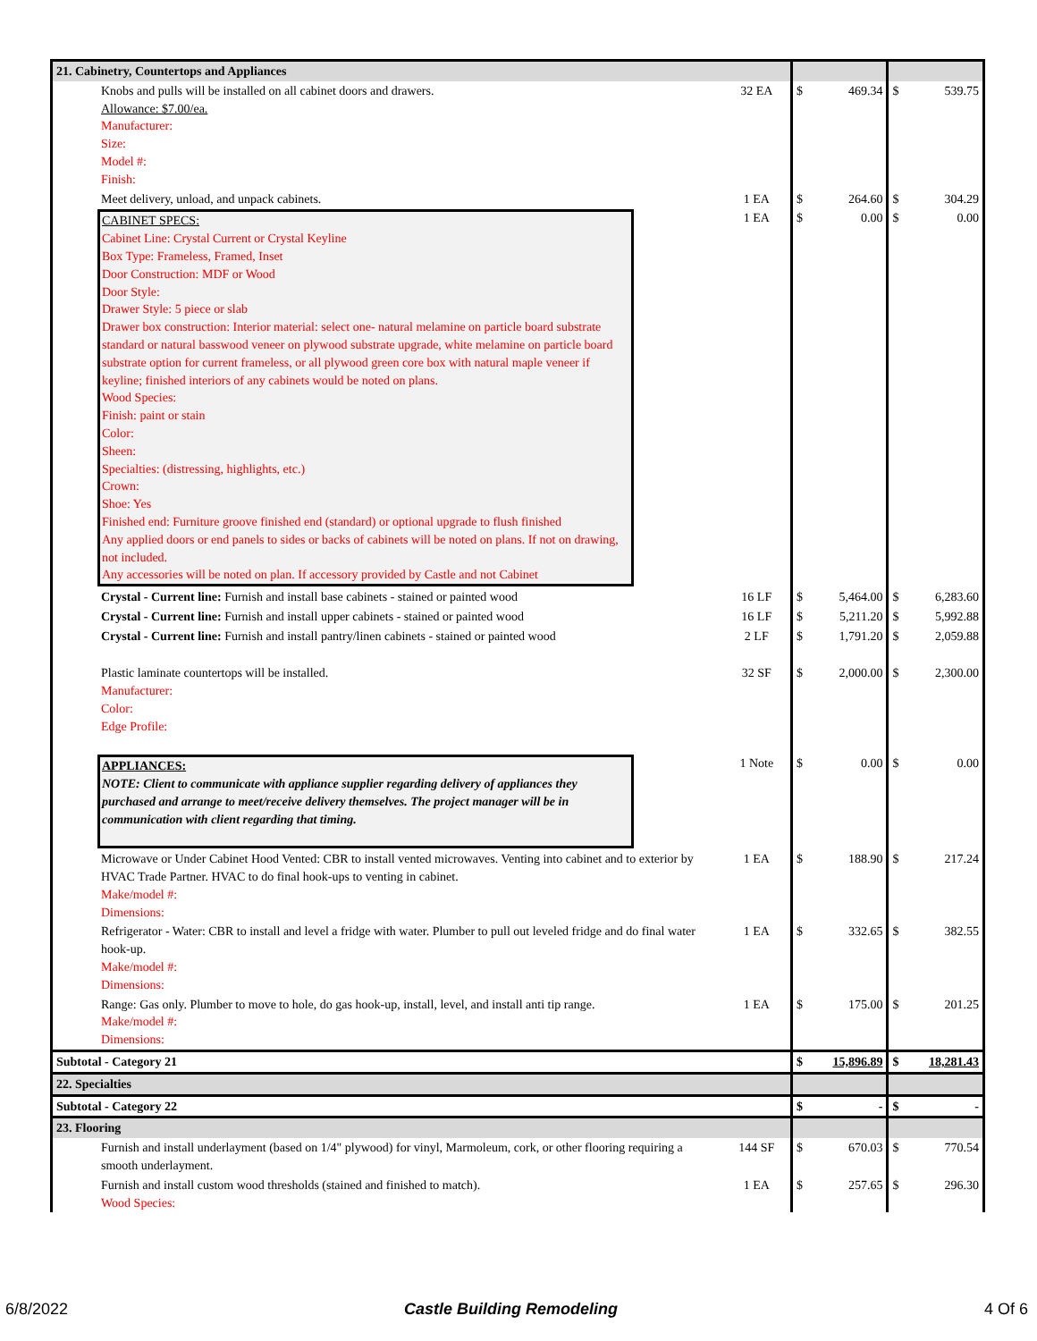| 21. Cabinetry, Countertops and Appliances | | | | | |
| Knobs and pulls will be installed on all cabinet doors and drawers. Allowance: $7.00/ea. Manufacturer: Size: Model #: Finish: | 32 EA | $ | 469.34 | $ | 539.75 |
| Meet delivery, unload, and unpack cabinets. | 1 EA | $ | 264.60 | $ | 304.29 |
| CABINET SPECS: Cabinet Line: Crystal Current or Crystal Keyline Box Type: Frameless, Framed, Inset Door Construction: MDF or Wood Door Style: Drawer Style: 5 piece or slab Drawer box construction: Interior material: select one- natural melamine on particle board substrate standard or natural basswood veneer on plywood substrate upgrade, white melamine on particle board substrate option for current frameless, or all plywood green core box with natural maple veneer if keyline; finished interiors of any cabinets would be noted on plans. Wood Species: Finish: paint or stain Color: Sheen: Specialties: (distressing, highlights, etc.) Crown: Shoe: Yes Finished end: Furniture groove finished end (standard) or optional upgrade to flush finished Any applied doors or end panels to sides or backs of cabinets will be noted on plans. If not on drawing, not included. Any accessories will be noted on plan. If accessory provided by Castle and not Cabinet | 1 EA | $ | 0.00 | $ | 0.00 |
| Crystal - Current line: Furnish and install base cabinets - stained or painted wood | 16 LF | $ | 5,464.00 | $ | 6,283.60 |
| Crystal - Current line: Furnish and install upper cabinets - stained or painted wood | 16 LF | $ | 5,211.20 | $ | 5,992.88 |
| Crystal - Current line: Furnish and install pantry/linen cabinets - stained or painted wood | 2 LF | $ | 1,791.20 | $ | 2,059.88 |
| Plastic laminate countertops will be installed. Manufacturer: Color: Edge Profile: | 32 SF | $ | 2,000.00 | $ | 2,300.00 |
| APPLIANCES: NOTE: Client to communicate with appliance supplier regarding delivery of appliances they purchased and arrange to meet/receive delivery themselves. The project manager will be in communication with client regarding that timing. | 1 Note | $ | 0.00 | $ | 0.00 |
| Microwave or Under Cabinet Hood Vented: CBR to install vented microwaves. Venting into cabinet and to exterior by HVAC Trade Partner. HVAC to do final hook-ups to venting in cabinet. Make/model #: Dimensions: | 1 EA | $ | 188.90 | $ | 217.24 |
| Refrigerator - Water: CBR to install and level a fridge with water. Plumber to pull out leveled fridge and do final water hook-up. Make/model #: Dimensions: | 1 EA | $ | 332.65 | $ | 382.55 |
| Range: Gas only. Plumber to move to hole, do gas hook-up, install, level, and install anti tip range. Make/model #: Dimensions: | 1 EA | $ | 175.00 | $ | 201.25 |
| Subtotal - Category 21 | | $ | 15,896.89 | $ | 18,281.43 |
| 22. Specialties | | | | | |
| Subtotal - Category 22 | | $ | - | $ | - |
| 23. Flooring | | | | | |
| Furnish and install underlayment (based on 1/4" plywood) for vinyl, Marmoleum, cork, or other flooring requiring a smooth underlayment. | 144 SF | $ | 670.03 | $ | 770.54 |
| Furnish and install custom wood thresholds (stained and finished to match). Wood Species: | 1 EA | $ | 257.65 | $ | 296.30 |
6/8/2022 Castle Building Remodeling 4 Of 6